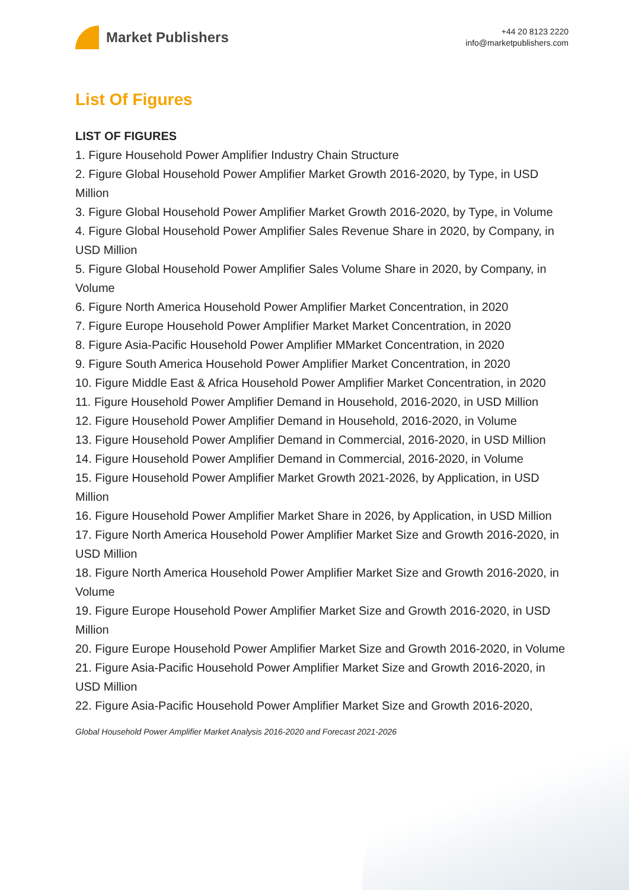Market Publishers
+44 20 8123 2220
info@marketpublishers.com
List Of Figures
LIST OF FIGURES
1. Figure Household Power Amplifier Industry Chain Structure
2. Figure Global Household Power Amplifier Market Growth 2016-2020, by Type, in USD Million
3. Figure Global Household Power Amplifier Market Growth 2016-2020, by Type, in Volume
4. Figure Global Household Power Amplifier Sales Revenue Share in 2020, by Company, in USD Million
5. Figure Global Household Power Amplifier Sales Volume Share in 2020, by Company, in Volume
6. Figure North America Household Power Amplifier Market Concentration, in 2020
7. Figure Europe Household Power Amplifier Market Market Concentration, in 2020
8. Figure Asia-Pacific Household Power Amplifier MMarket Concentration, in 2020
9. Figure South America Household Power Amplifier Market Concentration, in 2020
10. Figure Middle East & Africa Household Power Amplifier Market Concentration, in 2020
11. Figure Household Power Amplifier Demand in Household, 2016-2020, in USD Million
12. Figure Household Power Amplifier Demand in Household, 2016-2020, in Volume
13. Figure Household Power Amplifier Demand in Commercial, 2016-2020, in USD Million
14. Figure Household Power Amplifier Demand in Commercial, 2016-2020, in Volume
15. Figure Household Power Amplifier Market Growth 2021-2026, by Application, in USD Million
16. Figure Household Power Amplifier Market Share in 2026, by Application, in USD Million
17. Figure North America Household Power Amplifier Market Size and Growth 2016-2020, in USD Million
18. Figure North America Household Power Amplifier Market Size and Growth 2016-2020, in Volume
19. Figure Europe Household Power Amplifier Market Size and Growth 2016-2020, in USD Million
20. Figure Europe Household Power Amplifier Market Size and Growth 2016-2020, in Volume
21. Figure Asia-Pacific Household Power Amplifier Market Size and Growth 2016-2020, in USD Million
22. Figure Asia-Pacific Household Power Amplifier Market Size and Growth 2016-2020,
Global Household Power Amplifier Market Analysis 2016-2020 and Forecast 2021-2026